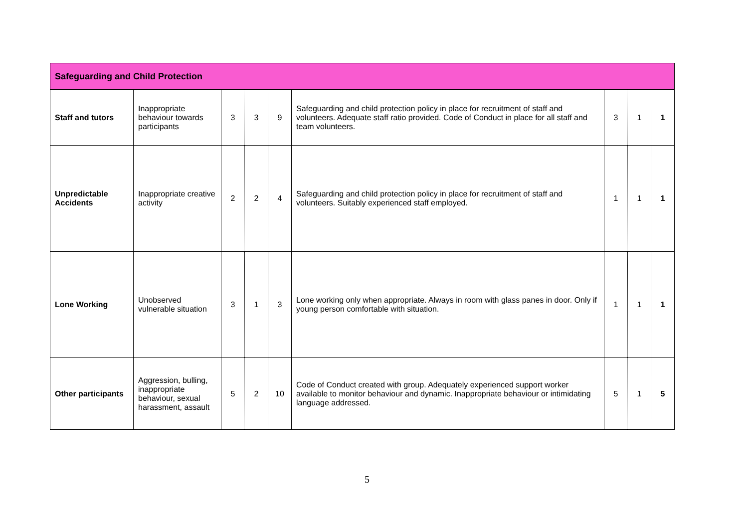| Safeguarding and Child Protection | | | | | | | | |
| --- | --- | --- | --- | --- | --- | --- | --- | --- |
| Staff and tutors | Inappropriate behaviour towards participants | 3 | 3 | 9 | Safeguarding and child protection policy in place for recruitment of staff and volunteers. Adequate staff ratio provided. Code of Conduct in place for all staff and team volunteers. | 3 | 1 | 1 |
| Unpredictable Accidents | Inappropriate creative activity | 2 | 2 | 4 | Safeguarding and child protection policy in place for recruitment of staff and volunteers. Suitably experienced staff employed. | 1 | 1 | 1 |
| Lone Working | Unobserved vulnerable situation | 3 | 1 | 3 | Lone working only when appropriate. Always in room with glass panes in door. Only if young person comfortable with situation. | 1 | 1 | 1 |
| Other participants | Aggression, bulling, inappropriate behaviour, sexual harassment, assault | 5 | 2 | 10 | Code of Conduct created with group. Adequately experienced support worker available to monitor behaviour and dynamic. Inappropriate behaviour or intimidating language addressed. | 5 | 1 | 5 |
5